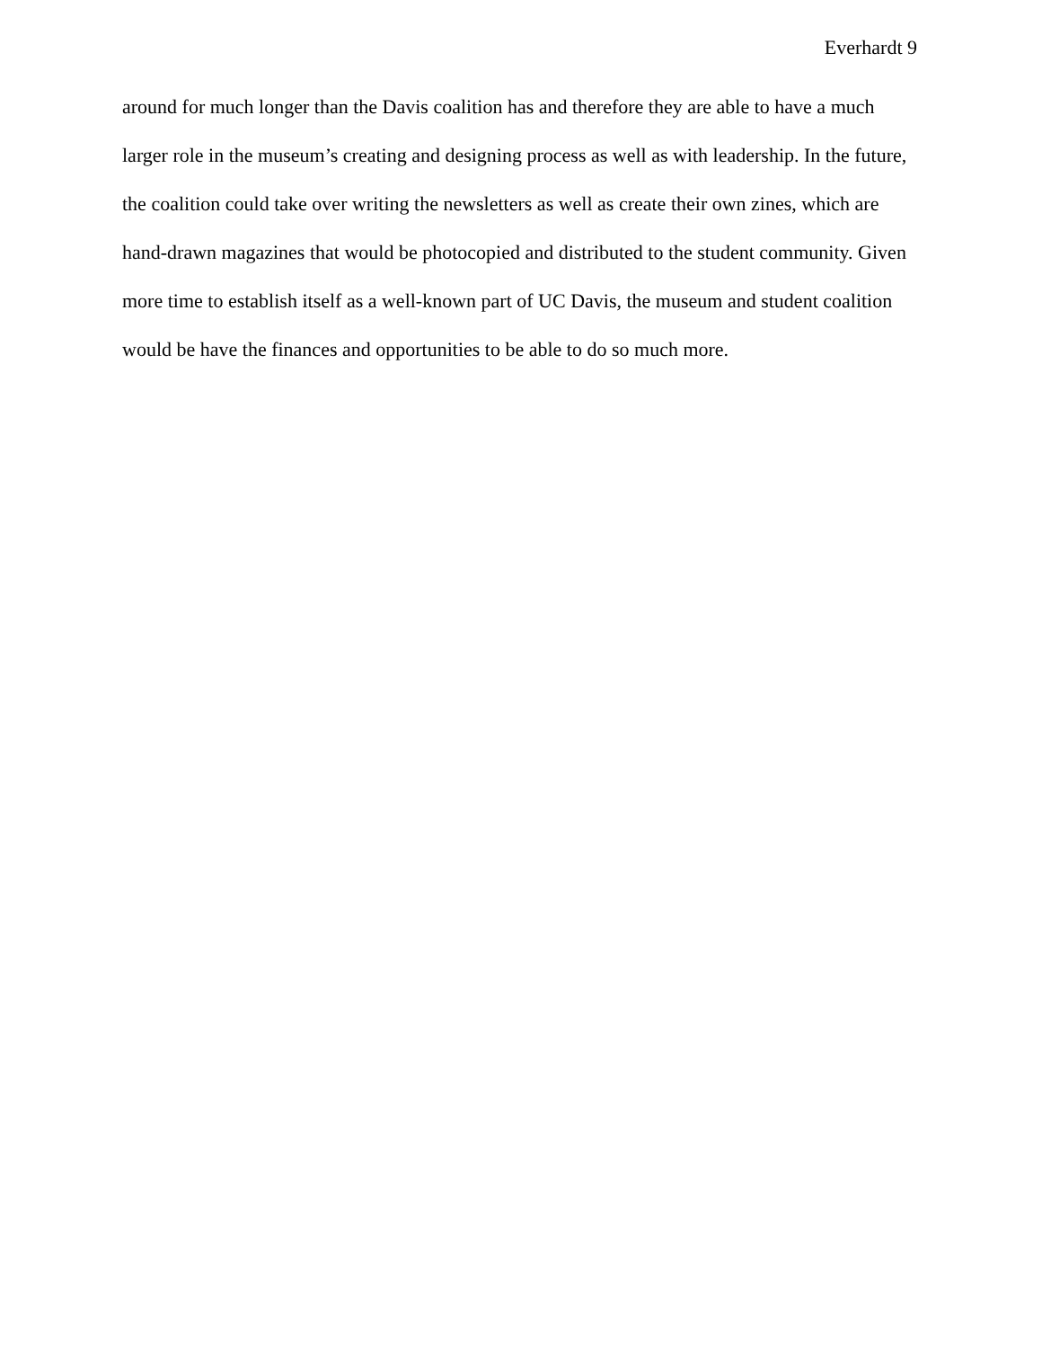Everhardt 9
around for much longer than the Davis coalition has and therefore they are able to have a much larger role in the museum’s creating and designing process as well as with leadership. In the future, the coalition could take over writing the newsletters as well as create their own zines, which are hand-drawn magazines that would be photocopied and distributed to the student community. Given more time to establish itself as a well-known part of UC Davis, the museum and student coalition would be have the finances and opportunities to be able to do so much more.